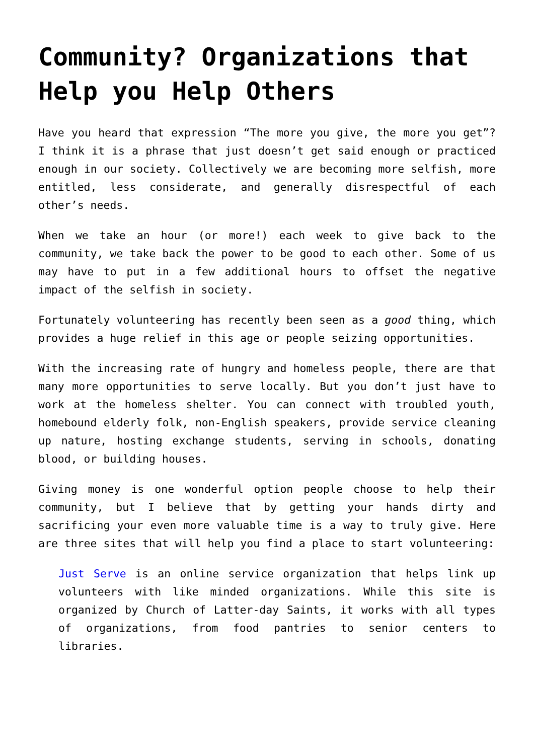Community? Organizations that Help you Help Others
Have you heard that expression “The more you give, the more you get”? I think it is a phrase that just doesn’t get said enough or practiced enough in our society. Collectively we are becoming more selfish, more entitled, less considerate, and generally disrespectful of each other’s needs.
When we take an hour (or more!) each week to give back to the community, we take back the power to be good to each other. Some of us may have to put in a few additional hours to offset the negative impact of the selfish in society.
Fortunately volunteering has recently been seen as a good thing, which provides a huge relief in this age or people seizing opportunities.
With the increasing rate of hungry and homeless people, there are that many more opportunities to serve locally. But you don’t just have to work at the homeless shelter. You can connect with troubled youth, homebound elderly folk, non-English speakers, provide service cleaning up nature, hosting exchange students, serving in schools, donating blood, or building houses.
Giving money is one wonderful option people choose to help their community, but I believe that by getting your hands dirty and sacrificing your even more valuable time is a way to truly give. Here are three sites that will help you find a place to start volunteering:
Just Serve is an online service organization that helps link up volunteers with like minded organizations. While this site is organized by Church of Latter-day Saints, it works with all types of organizations, from food pantries to senior centers to libraries.